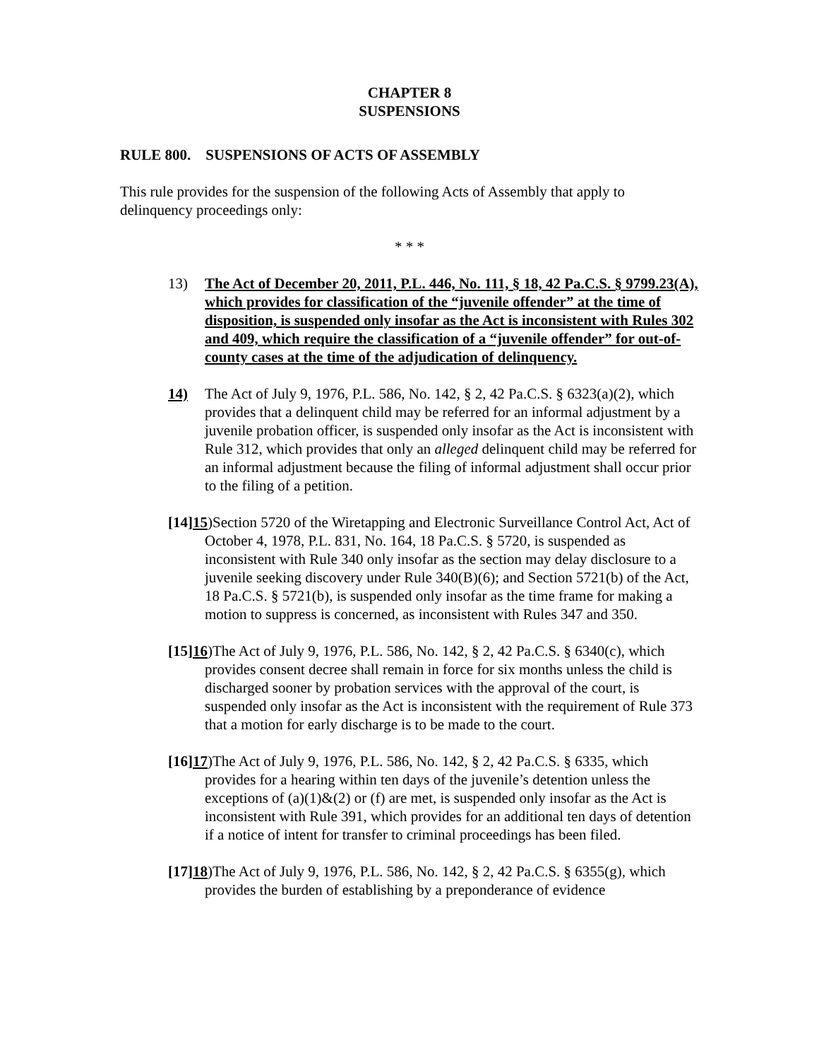CHAPTER 8
SUSPENSIONS
RULE 800. SUSPENSIONS OF ACTS OF ASSEMBLY
This rule provides for the suspension of the following Acts of Assembly that apply to delinquency proceedings only:
* * *
13) The Act of December 20, 2011, P.L. 446, No. 111, § 18, 42 Pa.C.S. § 9799.23(A), which provides for classification of the “juvenile offender” at the time of disposition, is suspended only insofar as the Act is inconsistent with Rules 302 and 409, which require the classification of a “juvenile offender” for out-of-county cases at the time of the adjudication of delinquency.
14) The Act of July 9, 1976, P.L. 586, No. 142, § 2, 42 Pa.C.S. § 6323(a)(2), which provides that a delinquent child may be referred for an informal adjustment by a juvenile probation officer, is suspended only insofar as the Act is inconsistent with Rule 312, which provides that only an alleged delinquent child may be referred for an informal adjustment because the filing of informal adjustment shall occur prior to the filing of a petition.
[14] 15)Section 5720 of the Wiretapping and Electronic Surveillance Control Act, Act of October 4, 1978, P.L. 831, No. 164, 18 Pa.C.S. § 5720, is suspended as inconsistent with Rule 340 only insofar as the section may delay disclosure to a juvenile seeking discovery under Rule 340(B)(6); and Section 5721(b) of the Act, 18 Pa.C.S. § 5721(b), is suspended only insofar as the time frame for making a motion to suppress is concerned, as inconsistent with Rules 347 and 350.
[15] 16)The Act of July 9, 1976, P.L. 586, No. 142, § 2, 42 Pa.C.S. § 6340(c), which provides consent decree shall remain in force for six months unless the child is discharged sooner by probation services with the approval of the court, is suspended only insofar as the Act is inconsistent with the requirement of Rule 373 that a motion for early discharge is to be made to the court.
[16] 17)The Act of July 9, 1976, P.L. 586, No. 142, § 2, 42 Pa.C.S. § 6335, which provides for a hearing within ten days of the juvenile’s detention unless the exceptions of (a)(1)&(2) or (f) are met, is suspended only insofar as the Act is inconsistent with Rule 391, which provides for an additional ten days of detention if a notice of intent for transfer to criminal proceedings has been filed.
[17] 18)The Act of July 9, 1976, P.L. 586, No. 142, § 2, 42 Pa.C.S. § 6355(g), which provides the burden of establishing by a preponderance of evidence